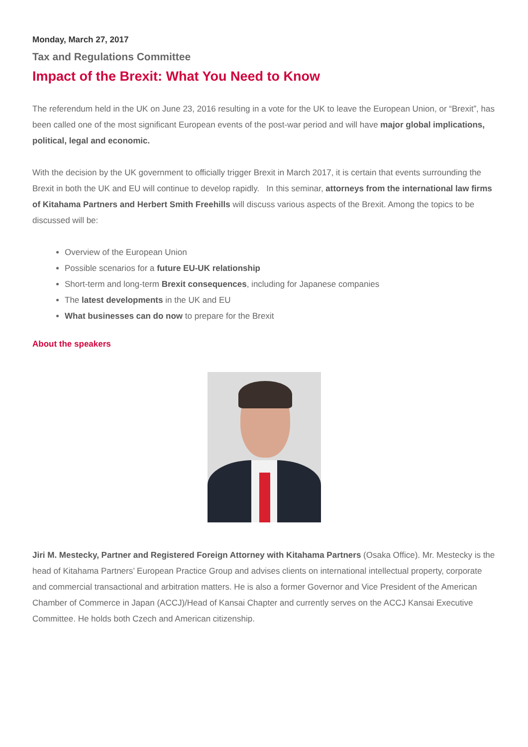Monday, March 27, 2017
Tax and Regulations Committee
Impact of the Brexit: What You Need to Know
The referendum held in the UK on June 23, 2016 resulting in a vote for the UK to leave the European Union, or “Brexit”, has been called one of the most significant European events of the post-war period and will have major global implications, political, legal and economic.
With the decision by the UK government to officially trigger Brexit in March 2017, it is certain that events surrounding the Brexit in both the UK and EU will continue to develop rapidly. In this seminar, attorneys from the international law firms of Kitahama Partners and Herbert Smith Freehills will discuss various aspects of the Brexit. Among the topics to be discussed will be:
Overview of the European Union
Possible scenarios for a future EU-UK relationship
Short-term and long-term Brexit consequences, including for Japanese companies
The latest developments in the UK and EU
What businesses can do now to prepare for the Brexit
About the speakers
Jiri M. Mestecky, Partner and Registered Foreign Attorney with Kitahama Partners (Osaka Office). Mr. Mestecky is the head of Kitahama Partners’ European Practice Group and advises clients on international intellectual property, corporate and commercial transactional and arbitration matters. He is also a former Governor and Vice President of the American Chamber of Commerce in Japan (ACCJ)/Head of Kansai Chapter and currently serves on the ACCJ Kansai Executive Committee. He holds both Czech and American citizenship.